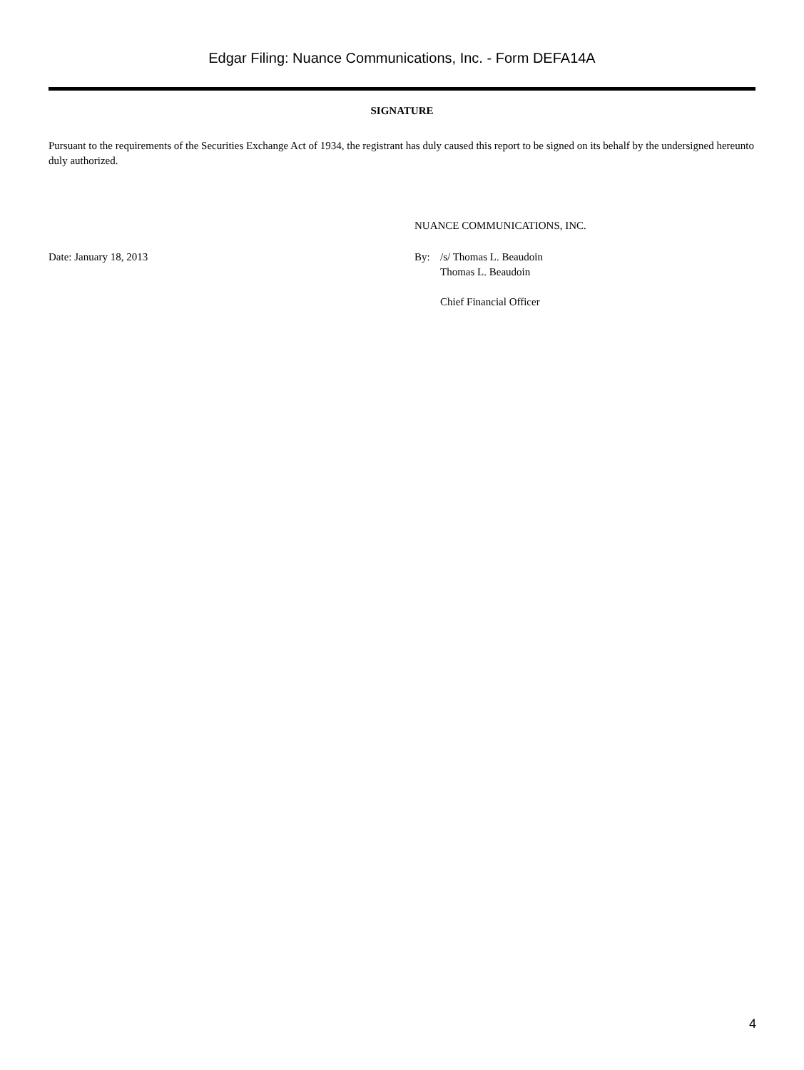Edgar Filing: Nuance Communications, Inc. - Form DEFA14A
SIGNATURE
Pursuant to the requirements of the Securities Exchange Act of 1934, the registrant has duly caused this report to be signed on its behalf by the undersigned hereunto duly authorized.
Date: January 18, 2013
NUANCE COMMUNICATIONS, INC.
| By: | /s/ Thomas L. Beaudoin Thomas L. Beaudoin Chief Financial Officer |
4